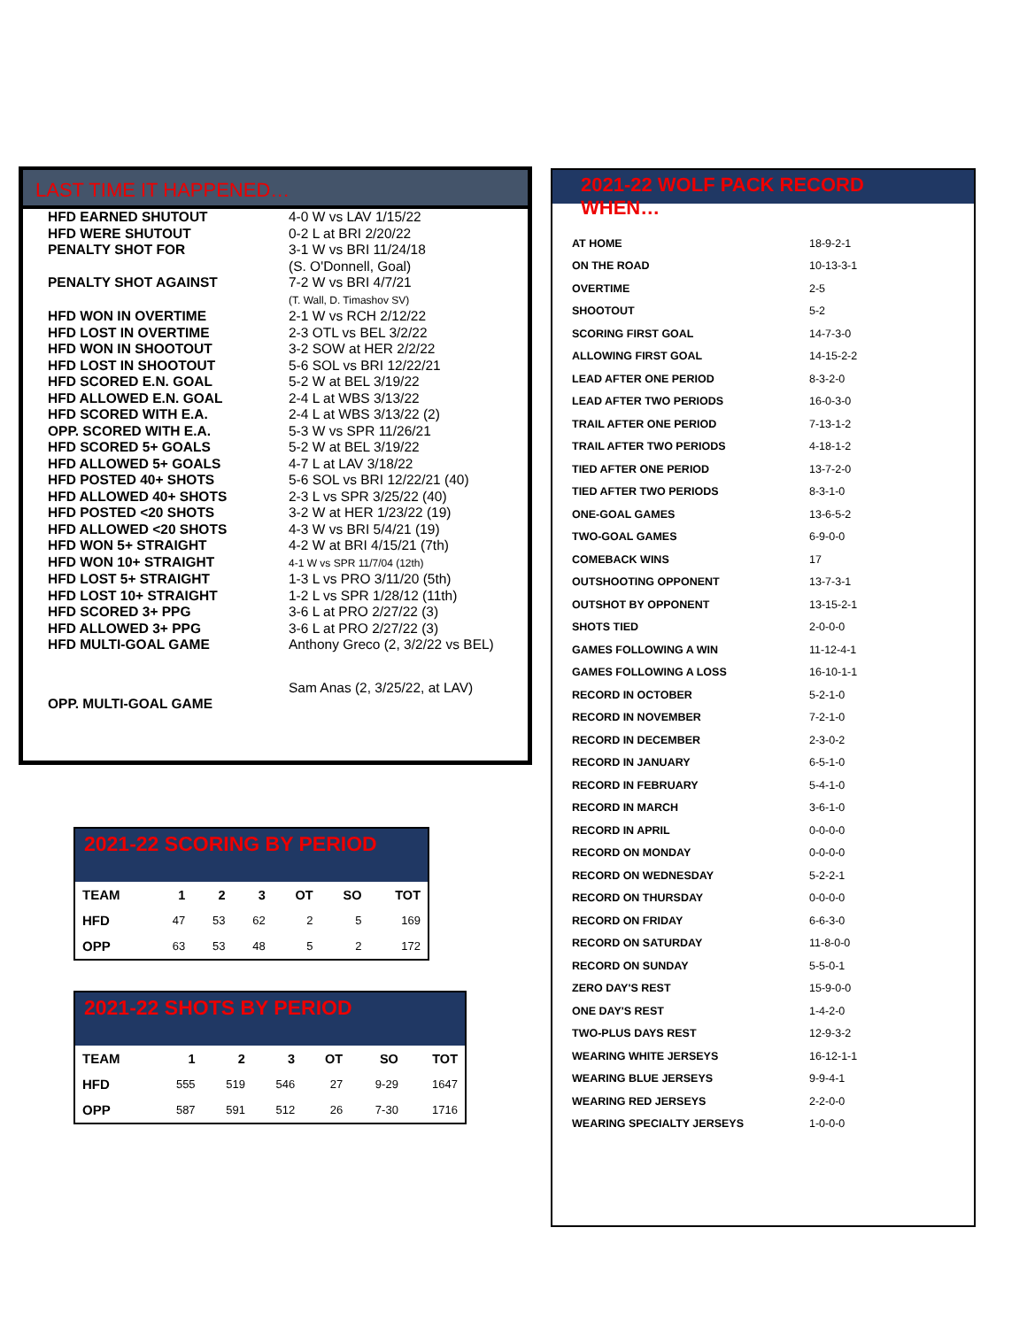LAST TIME IT HAPPENED…
| HFD EARNED SHUTOUT | 4-0 W vs LAV 1/15/22 |
| HFD WERE SHUTOUT | 0-2 L at BRI 2/20/22 |
| PENALTY SHOT FOR | 3-1 W vs BRI 11/24/18 (S. O'Donnell, Goal) |
| PENALTY SHOT AGAINST | 7-2 W vs BRI 4/7/21 (T. Wall, D. Timashov SV) |
| HFD WON IN OVERTIME | 2-1 W vs RCH 2/12/22 |
| HFD LOST IN OVERTIME | 2-3 OTL vs BEL 3/2/22 |
| HFD WON IN SHOOTOUT | 3-2 SOW at HER 2/2/22 |
| HFD LOST IN SHOOTOUT | 5-6 SOL vs BRI 12/22/21 |
| HFD SCORED E.N. GOAL | 5-2 W at BEL 3/19/22 |
| HFD ALLOWED E.N. GOAL | 2-4 L at WBS 3/13/22 |
| HFD SCORED WITH E.A. | 2-4 L at WBS 3/13/22 (2) |
| OPP. SCORED WITH E.A. | 5-3 W vs SPR 11/26/21 |
| HFD SCORED 5+ GOALS | 5-2 W at BEL 3/19/22 |
| HFD ALLOWED 5+ GOALS | 4-7 L at LAV 3/18/22 |
| HFD POSTED 40+ SHOTS | 5-6 SOL vs BRI 12/22/21 (40) |
| HFD ALLOWED 40+ SHOTS | 2-3 L vs SPR 3/25/22 (40) |
| HFD POSTED <20 SHOTS | 3-2 W at HER 1/23/22 (19) |
| HFD ALLOWED <20 SHOTS | 4-3 W vs BRI 5/4/21 (19) |
| HFD WON 5+ STRAIGHT | 4-2 W at BRI 4/15/21 (7th) |
| HFD WON 10+ STRAIGHT | 4-1 W vs SPR 11/7/04 (12th) |
| HFD LOST 5+ STRAIGHT | 1-3 L vs PRO 3/11/20 (5th) |
| HFD LOST 10+ STRAIGHT | 1-2 L vs SPR 1/28/12 (11th) |
| HFD SCORED 3+ PPG | 3-6 L at PRO 2/27/22 (3) |
| HFD ALLOWED 3+ PPG | 3-6 L at PRO 2/27/22 (3) |
| HFD MULTI-GOAL GAME | Anthony Greco (2, 3/2/22 vs BEL) |
| OPP. MULTI-GOAL GAME | Sam Anas (2, 3/25/22, at LAV) |
2021-22 SCORING BY PERIOD
| TEAM | 1 | 2 | 3 | OT | SO | TOT |
| --- | --- | --- | --- | --- | --- | --- |
| HFD | 47 | 53 | 62 | 2 | 5 | 169 |
| OPP | 63 | 53 | 48 | 5 | 2 | 172 |
2021-22 SHOTS BY PERIOD
| TEAM | 1 | 2 | 3 | OT | SO | TOT |
| --- | --- | --- | --- | --- | --- | --- |
| HFD | 555 | 519 | 546 | 27 | 9-29 | 1647 |
| OPP | 587 | 591 | 512 | 26 | 7-30 | 1716 |
2021-22 WOLF PACK RECORD WHEN…
| AT HOME | 18-9-2-1 |
| ON THE ROAD | 10-13-3-1 |
| OVERTIME | 2-5 |
| SHOOTOUT | 5-2 |
| SCORING FIRST GOAL | 14-7-3-0 |
| ALLOWING FIRST GOAL | 14-15-2-2 |
| LEAD AFTER ONE PERIOD | 8-3-2-0 |
| LEAD AFTER TWO PERIODS | 16-0-3-0 |
| TRAIL AFTER ONE PERIOD | 7-13-1-2 |
| TRAIL AFTER TWO PERIODS | 4-18-1-2 |
| TIED AFTER ONE PERIOD | 13-7-2-0 |
| TIED AFTER TWO PERIODS | 8-3-1-0 |
| ONE-GOAL GAMES | 13-6-5-2 |
| TWO-GOAL GAMES | 6-9-0-0 |
| COMEBACK WINS | 17 |
| OUTSHOOTING OPPONENT | 13-7-3-1 |
| OUTSHOT BY OPPONENT | 13-15-2-1 |
| SHOTS TIED | 2-0-0-0 |
| GAMES FOLLOWING A WIN | 11-12-4-1 |
| GAMES FOLLOWING A LOSS | 16-10-1-1 |
| RECORD IN OCTOBER | 5-2-1-0 |
| RECORD IN NOVEMBER | 7-2-1-0 |
| RECORD IN DECEMBER | 2-3-0-2 |
| RECORD IN JANUARY | 6-5-1-0 |
| RECORD IN FEBRUARY | 5-4-1-0 |
| RECORD IN MARCH | 3-6-1-0 |
| RECORD IN APRIL | 0-0-0-0 |
| RECORD ON MONDAY | 0-0-0-0 |
| RECORD ON WEDNESDAY | 5-2-2-1 |
| RECORD ON THURSDAY | 0-0-0-0 |
| RECORD ON FRIDAY | 6-6-3-0 |
| RECORD ON SATURDAY | 11-8-0-0 |
| RECORD ON SUNDAY | 5-5-0-1 |
| ZERO DAY'S REST | 15-9-0-0 |
| ONE DAY'S REST | 1-4-2-0 |
| TWO-PLUS DAYS REST | 12-9-3-2 |
| WEARING WHITE JERSEYS | 16-12-1-1 |
| WEARING BLUE JERSEYS | 9-9-4-1 |
| WEARING RED JERSEYS | 2-2-0-0 |
| WEARING SPECIALTY JERSEYS | 1-0-0-0 |